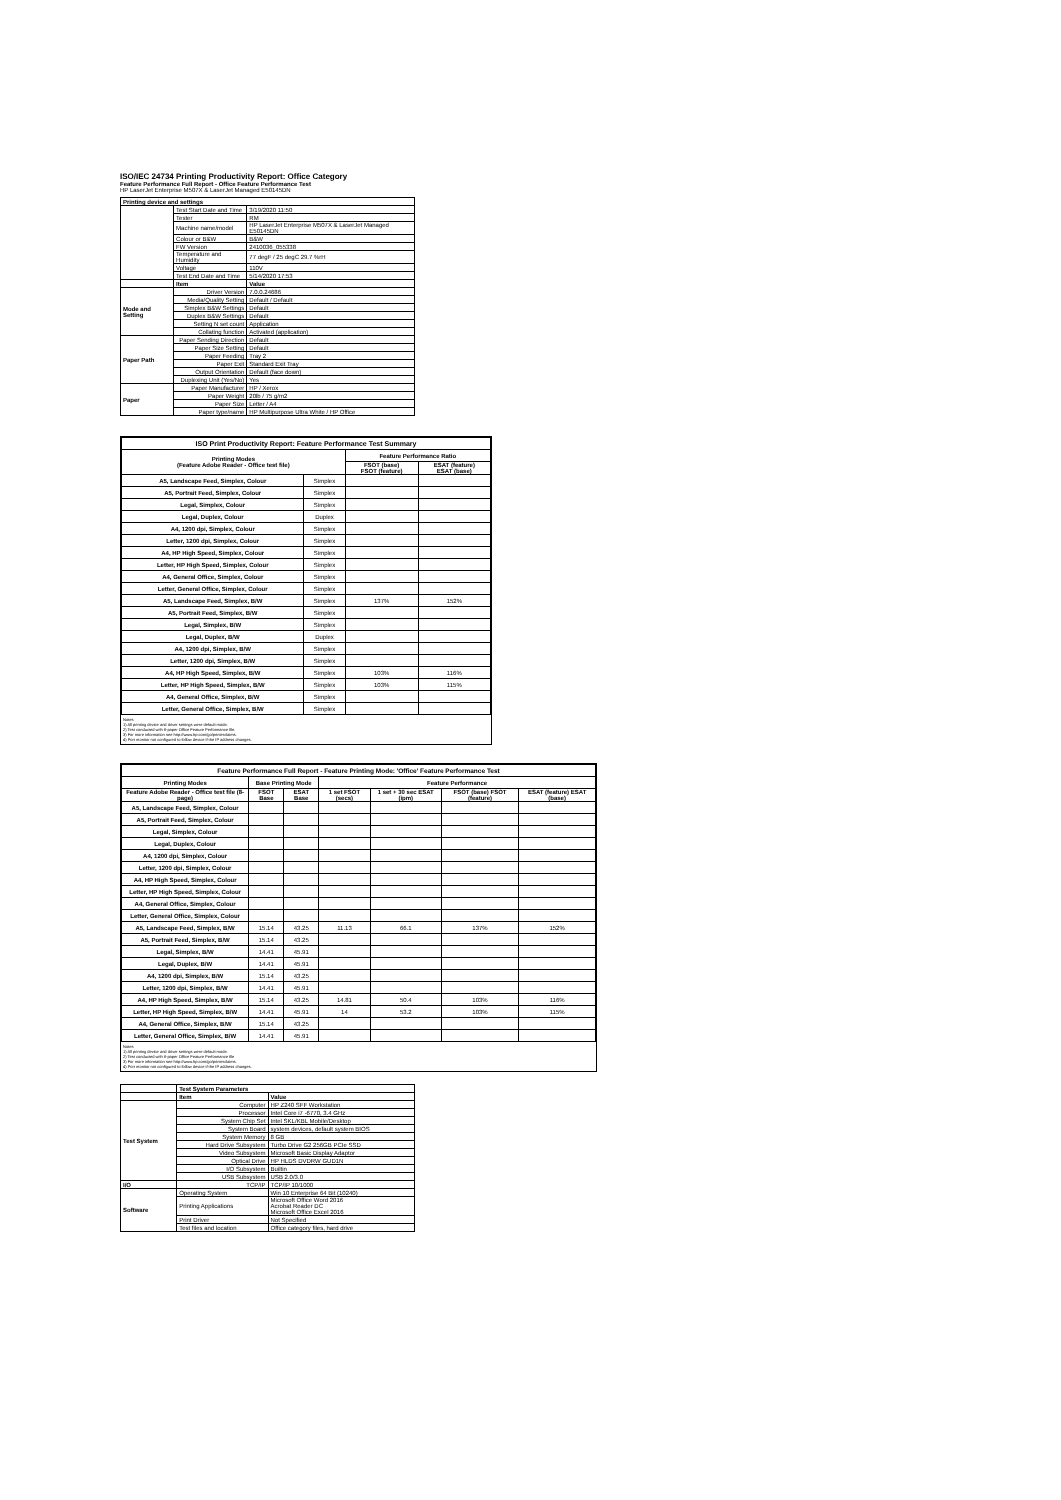ISO/IEC 24734 Printing Productivity Report: Office Category
Feature Performance Full Report - Office Feature Performance Test
HP LaserJet Enterprise M507X & LaserJet Managed E50145DN
| Printing device and settings | | |
| | Test Start Date and Time | 3/19/2020 11:50 |
| | Tester | RM |
| | Machine name/model | HP LaserJet Enterprise M507X & LaserJet Managed E50145DN |
| | Colour or B&W | B&W |
| | FW Version | 2410036_055338 |
| | Temperature and Humidity | 77 degF / 25 degC 29.7 %rH |
| | Voltage | 110V |
| | Test End Date and Time | 5/14/2020 17:53 |
| | Item | Value |
| Mode and Setting | Driver Version | 7.0.0.24686 |
| | Media/Quality Setting | Default / Default |
| | Simplex B&W Settings | Default |
| | Duplex B&W Settings | Default |
| | Setting N set count | Application |
| | Collating function | Activated (application) |
| Paper Path | Paper Sending Direction | Default |
| | Paper Size Setting | Default |
| | Paper Feeding | Tray 2 |
| | Paper Exit | Standard Exit Tray |
| | Output Orientation | Default (face down) |
| | Duplexing Unit (Yes/No) | Yes |
| Paper | Paper Manufacturer | HP / Xerox |
| | Paper Weight | 20lb / 75 g/m2 |
| | Paper Size | Letter / A4 |
| | Paper type/name | HP Multipurpose Ultra White / HP Office |
| ISO Print Productivity Report: Feature Performance Test Summary | | | |
| --- | --- | --- | --- |
| Printing Modes (Feature Adobe Reader - Office test file) | | Feature Performance Ratio | |
| | | FSOT (base) FSOT (feature) | ESAT (feature) ESAT (base) |
| A5, Landscape Feed, Simplex, Colour | Simplex | | |
| A5, Portrait Feed, Simplex, Colour | Simplex | | |
| Legal, Simplex, Colour | Simplex | | |
| Legal, Duplex, Colour | Duplex | | |
| A4, 1200 dpi, Simplex, Colour | Simplex | | |
| Letter, 1200 dpi, Simplex, Colour | Simplex | | |
| A4, HP High Speed, Simplex, Colour | Simplex | | |
| Letter, HP High Speed, Simplex, Colour | Simplex | | |
| A4, General Office, Simplex, Colour | Simplex | | |
| Letter, General Office, Simplex, Colour | Simplex | | |
| A5, Landscape Feed, Simplex, B/W | Simplex | 137% | 152% |
| A5, Portrait Feed, Simplex, B/W | Simplex | | |
| Legal, Simplex, B/W | Simplex | | |
| Legal, Duplex, B/W | Duplex | | |
| A4, 1200 dpi, Simplex, B/W | Simplex | | |
| Letter, 1200 dpi, Simplex, B/W | Simplex | | |
| A4, HP High Speed, Simplex, B/W | Simplex | 103% | 116% |
| Letter, HP High Speed, Simplex, B/W | Simplex | 103% | 115% |
| A4, General Office, Simplex, B/W | Simplex | | |
| Letter, General Office, Simplex, B/W | Simplex | | |
Notes
1) All printing device and driver settings were default mode.
2) Test conducted with 8-paper Office Feature Performance file.
3) For more information see http://www.hp.com/go/printerclaims.
4) Port monitor not configured to follow device if the IP address changes.
| Feature Performance Full Report - Feature Printing Mode: 'Office' Feature Performance Test | | | | | | |
| --- | --- | --- | --- | --- | --- | --- |
| Printing Modes | Base Printing Mode | | Feature Performance | | | |
| Feature Adobe Reader - Office test file (8-page) | FSOT Base | ESAT Base | 1 set FSOT (secs) | 1 set + 30 sec ESAT (ipm) | FSOT (base) FSOT (feature) | ESAT (feature) ESAT (base) |
| A5, Landscape Feed, Simplex, Colour | | | | | | |
| A5, Portrait Feed, Simplex, Colour | | | | | | |
| Legal, Simplex, Colour | | | | | | |
| Legal, Duplex, Colour | | | | | | |
| A4, 1200 dpi, Simplex, Colour | | | | | | |
| Letter, 1200 dpi, Simplex, Colour | | | | | | |
| A4, HP High Speed, Simplex, Colour | | | | | | |
| Letter, HP High Speed, Simplex, Colour | | | | | | |
| A4, General Office, Simplex, Colour | | | | | | |
| Letter, General Office, Simplex, Colour | | | | | | |
| A5, Landscape Feed, Simplex, B/W | 15.14 | 43.25 | 11.13 | 66.1 | 137% | 152% |
| A5, Portrait Feed, Simplex, B/W | 15.14 | 43.25 | | | | |
| Legal, Simplex, B/W | 14.41 | 45.91 | | | | |
| Legal, Duplex, B/W | 14.41 | 45.91 | | | | |
| A4, 1200 dpi, Simplex, B/W | 15.14 | 43.25 | | | | |
| Letter, 1200 dpi, Simplex, B/W | 14.41 | 45.91 | | | | |
| A4, HP High Speed, Simplex, B/W | 15.14 | 43.25 | 14.81 | 50.4 | 103% | 116% |
| Letter, HP High Speed, Simplex, B/W | 14.41 | 45.91 | 14 | 53.2 | 103% | 115% |
| A4, General Office, Simplex, B/W | 15.14 | 43.25 | | | | |
| Letter, General Office, Simplex, B/W | 14.41 | 45.91 | | | | |
Notes
1) All printing device and driver settings were default mode.
2) Test conducted with 8-paper Office Feature Performance file
3) For more information see http://www.hp.com/go/printerclaims.
4) Port monitor not configured to follow device if the IP address changes.
| | Test System Parameters | |
| | Item | Value |
| Test System | Computer | HP Z240 SFF Workstation |
| | Processor | Intel Core i7 -6770, 3.4 GHz |
| | System Chip Set | Intel SKL/KBL Mobile/Desktop |
| | System Board | system devices, default system BIOS |
| | System Memory | 8 GB |
| | Hard Drive Subsystem | Turbo Drive G2 256GB PCIe SSD |
| | Video Subsystem | Microsoft Basic Display Adaptor |
| | Optical Drive | HP HLDS DVDRW GUD1N |
| | I/O Subsystem | Builtin |
| | USB Subsystem | USB 2.0/3.0 |
| I/O | TCP/IP | TCP/IP 10/1000 |
| Software | Operating System | Win 10 Enterprise 64 Bit (10240) |
| | Printing Applications | Microsoft Office Word 2016 Acrobat Reader DC Microsoft Office Excel 2016 |
| | Print Driver | Not Specified |
| | Test files and location | Office category files, hard drive |